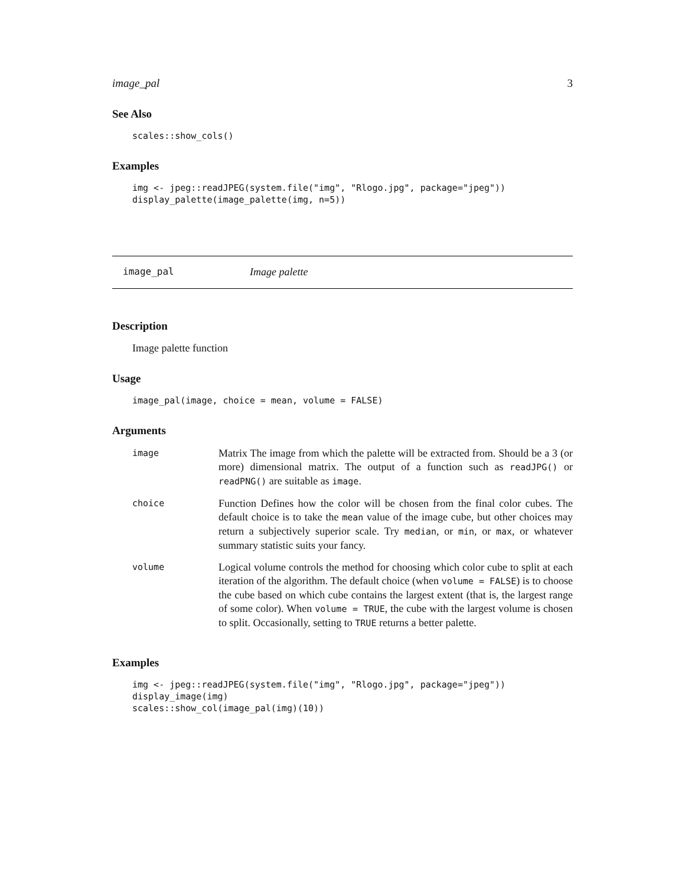image_pal 3
See Also
scales::show_cols()
Examples
img <- jpeg::readJPEG(system.file("img", "Rlogo.jpg", package="jpeg")) display_palette(image_palette(img, n=5))
image_pal Image palette
Description
Image palette function
Usage
image_pal(image, choice = mean, volume = FALSE)
Arguments
| image | Matrix The image from which the palette will be extracted from. Should be a 3 (or more) dimensional matrix. The output of a function such as readJPG() or readPNG() are suitable as image . |
| choice | Function Defines how the color will be chosen from the final color cubes. The default choice is to take the mean value of the image cube, but other choices may return a subjectively superior scale. Try median , or min , or max , or whatever summary statistic suits your fancy. |
| volume | Logical volume controls the method for choosing which color cube to split at each iteration of the algorithm. The default choice (when volume = FALSE ) is to choose the cube based on which cube contains the largest extent (that is, the largest range of some color). When volume = TRUE , the cube with the largest volume is chosen to split. Occasionally, setting to TRUE returns a better palette. |
Examples
img <- jpeg::readJPEG(system.file("img", "Rlogo.jpg", package="jpeg")) display_image(img) scales::show_col(image_pal(img)(10))